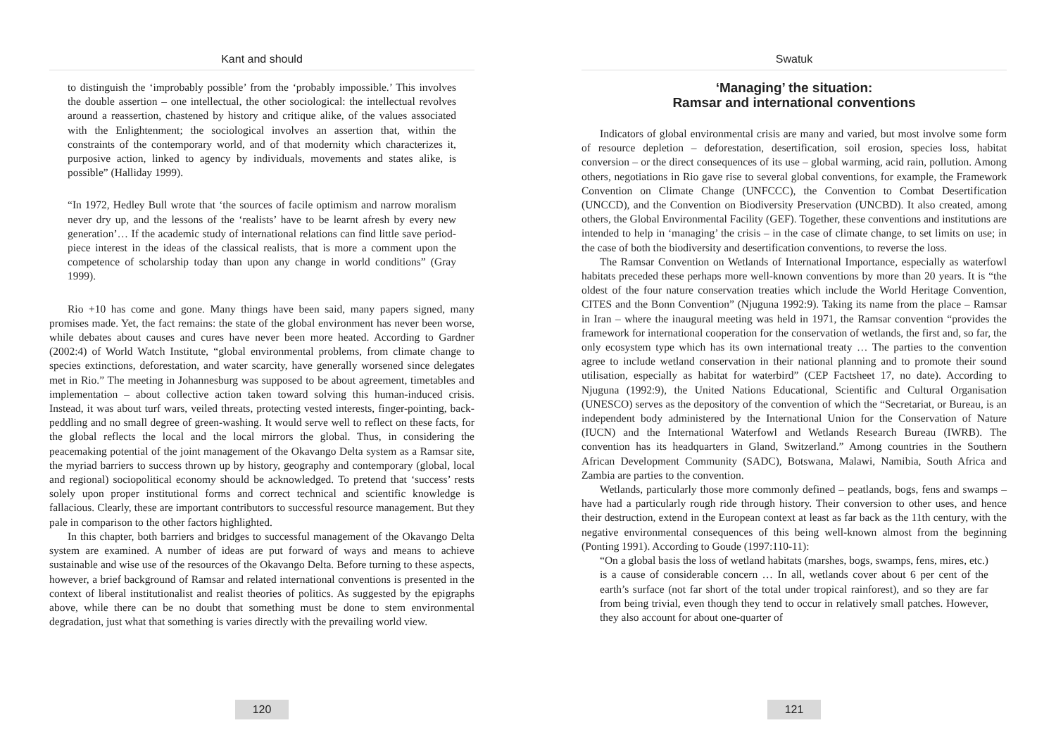Kant and should
to distinguish the ‘improbably possible’ from the ‘probably impossible.’ This involves the double assertion – one intellectual, the other sociological: the intellectual revolves around a reassertion, chastened by history and critique alike, of the values associated with the Enlightenment; the sociological involves an assertion that, within the constraints of the contemporary world, and of that modernity which characterizes it, purposive action, linked to agency by individuals, movements and states alike, is possible” (Halliday 1999).
“In 1972, Hedley Bull wrote that ‘the sources of facile optimism and narrow moralism never dry up, and the lessons of the ‘realists’ have to be learnt afresh by every new generation’… If the academic study of international relations can find little save period-piece interest in the ideas of the classical realists, that is more a comment upon the competence of scholarship today than upon any change in world conditions” (Gray 1999).
Rio +10 has come and gone. Many things have been said, many papers signed, many promises made. Yet, the fact remains: the state of the global environment has never been worse, while debates about causes and cures have never been more heated. According to Gardner (2002:4) of World Watch Institute, “global environmental problems, from climate change to species extinctions, deforestation, and water scarcity, have generally worsened since delegates met in Rio.” The meeting in Johannesburg was supposed to be about agreement, timetables and implementation – about collective action taken toward solving this human-induced crisis. Instead, it was about turf wars, veiled threats, protecting vested interests, finger-pointing, back-peddling and no small degree of green-washing. It would serve well to reflect on these facts, for the global reflects the local and the local mirrors the global. Thus, in considering the peacemaking potential of the joint management of the Okavango Delta system as a Ramsar site, the myriad barriers to success thrown up by history, geography and contemporary (global, local and regional) sociopolitical economy should be acknowledged. To pretend that ‘success’ rests solely upon proper institutional forms and correct technical and scientific knowledge is fallacious. Clearly, these are important contributors to successful resource management. But they pale in comparison to the other factors highlighted.
In this chapter, both barriers and bridges to successful management of the Okavango Delta system are examined. A number of ideas are put forward of ways and means to achieve sustainable and wise use of the resources of the Okavango Delta. Before turning to these aspects, however, a brief background of Ramsar and related international conventions is presented in the context of liberal institutionalist and realist theories of politics. As suggested by the epigraphs above, while there can be no doubt that something must be done to stem environmental degradation, just what that something is varies directly with the prevailing world view.
120
Swatuk
‘Managing’ the situation:
Ramsar and international conventions
Indicators of global environmental crisis are many and varied, but most involve some form of resource depletion – deforestation, desertification, soil erosion, species loss, habitat conversion – or the direct consequences of its use – global warming, acid rain, pollution. Among others, negotiations in Rio gave rise to several global conventions, for example, the Framework Convention on Climate Change (UNFCCC), the Convention to Combat Desertification (UNCCD), and the Convention on Biodiversity Preservation (UNCBD). It also created, among others, the Global Environmental Facility (GEF). Together, these conventions and institutions are intended to help in ‘managing’ the crisis – in the case of climate change, to set limits on use; in the case of both the biodiversity and desertification conventions, to reverse the loss.
The Ramsar Convention on Wetlands of International Importance, especially as waterfowl habitats preceded these perhaps more well-known conventions by more than 20 years. It is “the oldest of the four nature conservation treaties which include the World Heritage Convention, CITES and the Bonn Convention” (Njuguna 1992:9). Taking its name from the place – Ramsar in Iran – where the inaugural meeting was held in 1971, the Ramsar convention “provides the framework for international cooperation for the conservation of wetlands, the first and, so far, the only ecosystem type which has its own international treaty … The parties to the convention agree to include wetland conservation in their national planning and to promote their sound utilisation, especially as habitat for waterbird” (CEP Factsheet 17, no date). According to Njuguna (1992:9), the United Nations Educational, Scientific and Cultural Organisation (UNESCO) serves as the depository of the convention of which the “Secretariat, or Bureau, is an independent body administered by the International Union for the Conservation of Nature (IUCN) and the International Waterfowl and Wetlands Research Bureau (IWRB). The convention has its headquarters in Gland, Switzerland.” Among countries in the Southern African Development Community (SADC), Botswana, Malawi, Namibia, South Africa and Zambia are parties to the convention.
Wetlands, particularly those more commonly defined – peatlands, bogs, fens and swamps – have had a particularly rough ride through history. Their conversion to other uses, and hence their destruction, extend in the European context at least as far back as the 11th century, with the negative environmental consequences of this being well-known almost from the beginning (Ponting 1991). According to Goude (1997:110-11):
“On a global basis the loss of wetland habitats (marshes, bogs, swamps, fens, mires, etc.) is a cause of considerable concern … In all, wetlands cover about 6 per cent of the earth’s surface (not far short of the total under tropical rainforest), and so they are far from being trivial, even though they tend to occur in relatively small patches. However, they also account for about one-quarter of
121